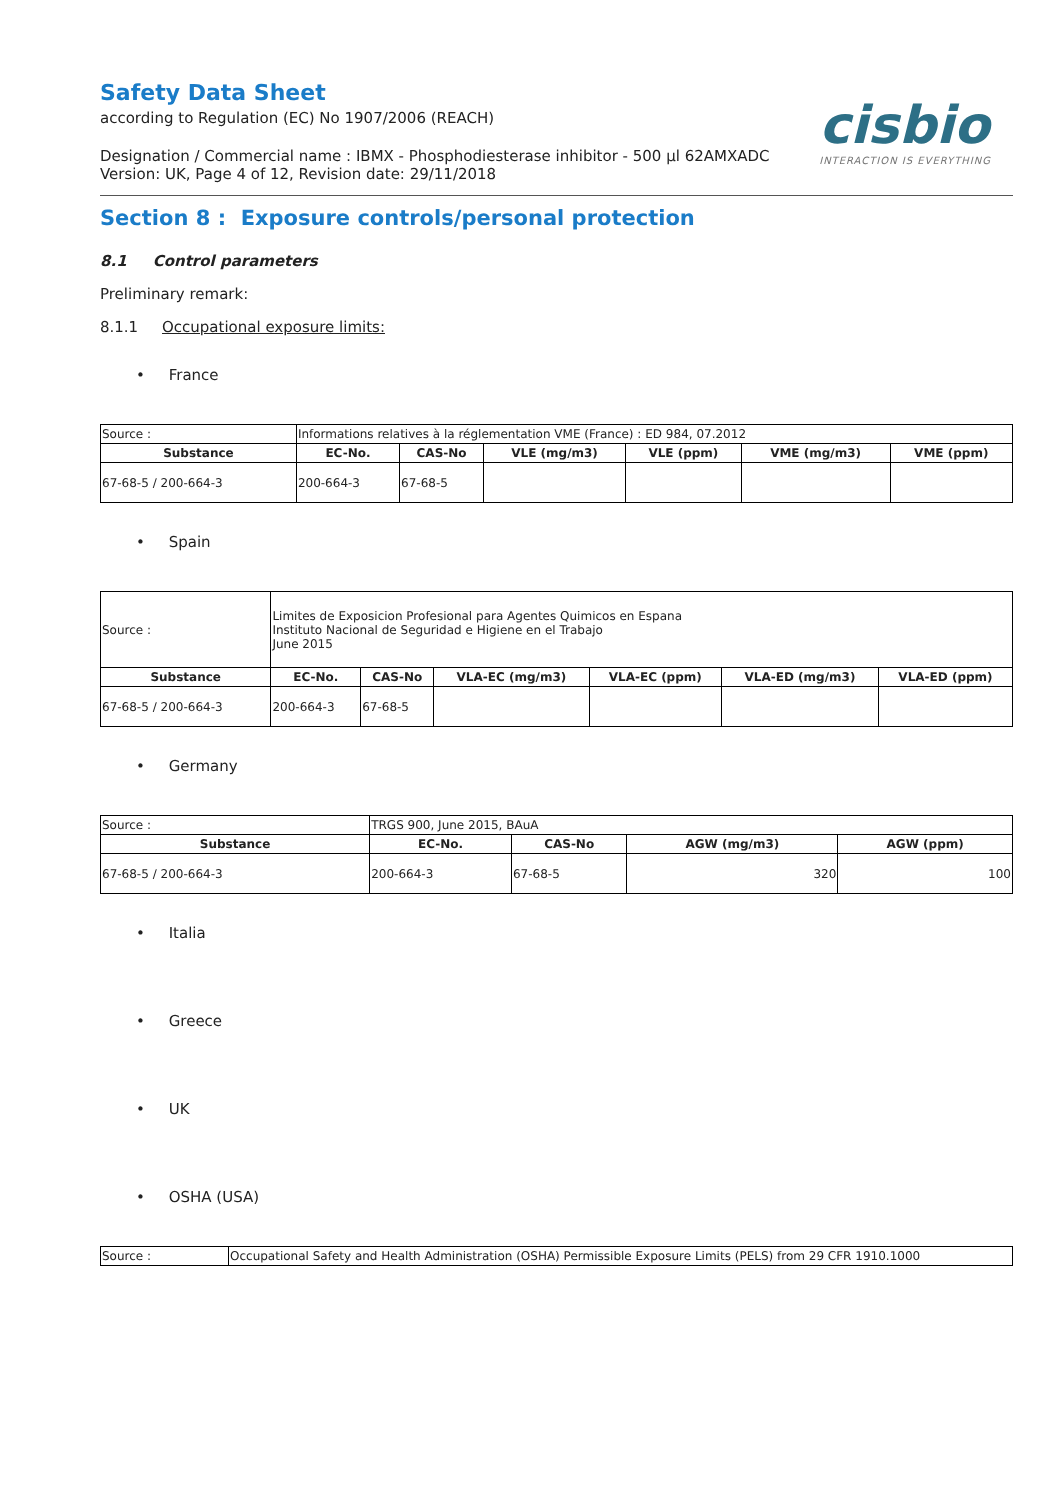Safety Data Sheet
according to Regulation (EC) No 1907/2006 (REACH)
Designation / Commercial name : IBMX - Phosphodiesterase inhibitor - 500 µl 62AMXADC
Version: UK, Page 4 of 12, Revision date: 29/11/2018
cisbio
INTERACTION IS EVERYTHING
Section 8 : Exposure controls/personal protection
8.1 Control parameters
Preliminary remark:
8.1.1 Occupational exposure limits:
• France
| Source : | Informations relatives à la réglementation VME (France) : ED 984, 07.2012 | | | | | |
| Substance | EC-No. | CAS-No | VLE (mg/m3) | VLE (ppm) | VME (mg/m3) | VME (ppm) |
| 67-68-5 / 200-664-3 | 200-664-3 | 67-68-5 | | | | |
• Spain
| Source : | Limites de Exposicion Profesional para Agentes Quimicos en Espana Instituto Nacional de Seguridad e Higiene en el Trabajo June 2015 | | | | | |
| Substance | EC-No. | CAS-No | VLA-EC (mg/m3) | VLA-EC (ppm) | VLA-ED (mg/m3) | VLA-ED (ppm) |
| 67-68-5 / 200-664-3 | 200-664-3 | 67-68-5 | | | | |
• Germany
| Source : | TRGS 900, June 2015, BAuA | | | |
| Substance | EC-No. | CAS-No | AGW (mg/m3) | AGW (ppm) |
| 67-68-5 / 200-664-3 | 200-664-3 | 67-68-5 | 320 | 100 |
• Italia
• Greece
• UK
• OSHA (USA)
| Source : | Occupational Safety and Health Administration (OSHA) Permissible Exposure Limits (PELS) from 29 CFR 1910.1000 |